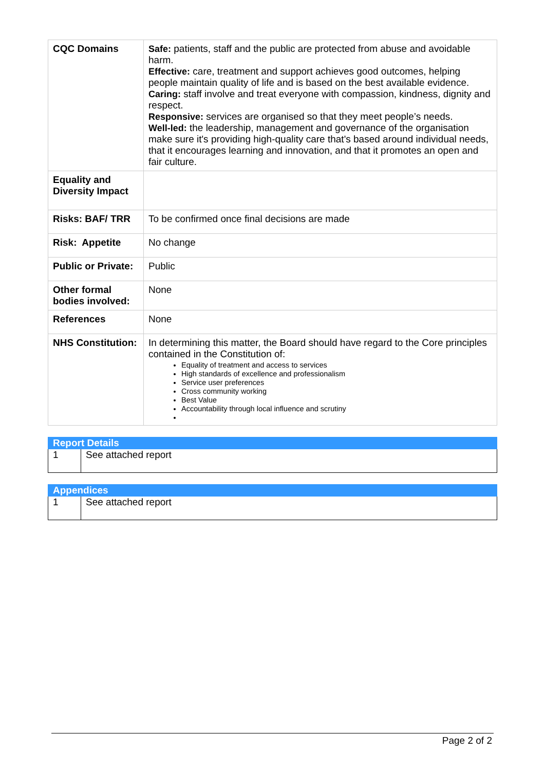| CQC Domains | Safe: patients, staff and the public are protected from abuse and avoidable harm. Effective: care, treatment and support achieves good outcomes, helping people maintain quality of life and is based on the best available evidence. Caring: staff involve and treat everyone with compassion, kindness, dignity and respect. Responsive: services are organised so that they meet people’s needs. Well-led: the leadership, management and governance of the organisation make sure it's providing high-quality care that's based around individual needs, that it encourages learning and innovation, and that it promotes an open and fair culture. |
| Equality and Diversity Impact | |
| Risks: BAF/ TRR | To be confirmed once final decisions are made |
| Risk: Appetite | No change |
| Public or Private: | Public |
| Other formal bodies involved: | None |
| References | None |
| NHS Constitution: | In determining this matter, the Board should have regard to the Core principles contained in the Constitution of: Equality of treatment and access to services High standards of excellence and professionalism Service user preferences Cross community working Best Value Accountability through local influence and scrutiny |
| Report Details | |
| --- | --- |
| 1 | See attached report |
| Appendices | |
| --- | --- |
| 1 | See attached report |
Page 2 of 2